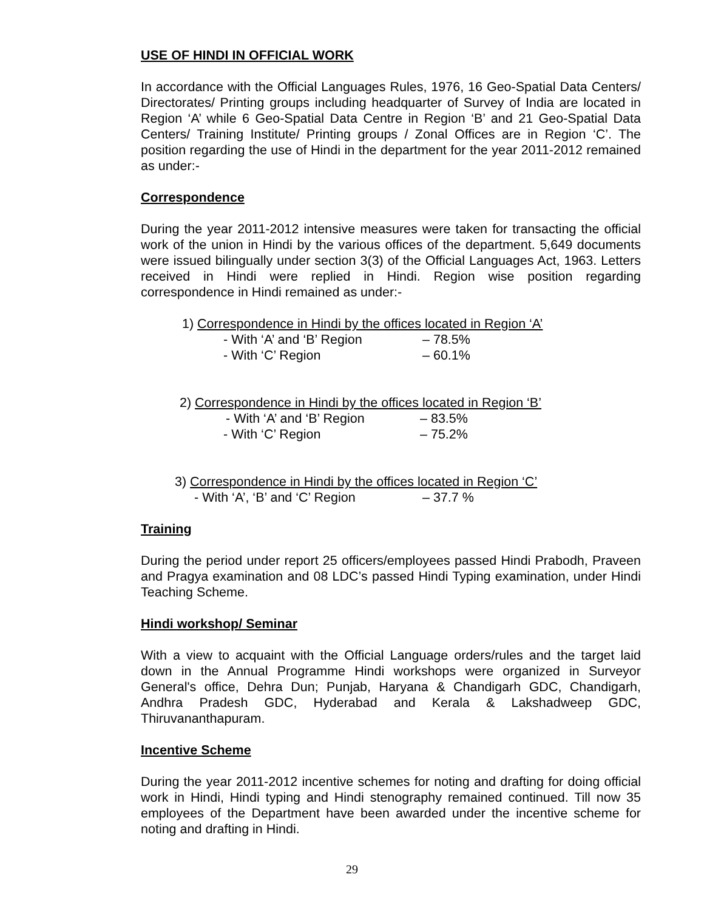USE OF HINDI IN OFFICIAL WORK
In accordance with the Official Languages Rules, 1976, 16 Geo-Spatial Data Centers/ Directorates/ Printing groups including headquarter of Survey of India are located in Region ‘A’ while 6 Geo-Spatial Data Centre in Region ‘B’ and 21 Geo-Spatial Data Centers/ Training Institute/ Printing groups / Zonal Offices are in Region ‘C’. The position regarding the use of Hindi in the department for the year 2011-2012 remained as under:-
Correspondence
During the year 2011-2012 intensive measures were taken for transacting the official work of the union in Hindi by the various offices of the department. 5,649 documents were issued bilingually under section 3(3) of the Official Languages Act, 1963. Letters received in Hindi were replied in Hindi. Region wise position regarding correspondence in Hindi remained as under:-
1) Correspondence in Hindi by the offices located in Region ‘A’
- With ‘A’ and ‘B’ Region – 78.5%
- With ‘C’ Region – 60.1%
2) Correspondence in Hindi by the offices located in Region ‘B’
- With ‘A’ and ‘B’ Region – 83.5%
- With ‘C’ Region – 75.2%
3) Correspondence in Hindi by the offices located in Region ‘C’
- With ‘A’, ‘B’ and ‘C’ Region – 37.7 %
Training
During the period under report 25 officers/employees passed Hindi Prabodh, Praveen and Pragya examination and 08 LDC’s passed Hindi Typing examination, under Hindi Teaching Scheme.
Hindi workshop/ Seminar
With a view to acquaint with the Official Language orders/rules and the target laid down in the Annual Programme Hindi workshops were organized in Surveyor General's office, Dehra Dun; Punjab, Haryana & Chandigarh GDC, Chandigarh, Andhra Pradesh GDC, Hyderabad and Kerala & Lakshadweep GDC, Thiruvananthapuram.
Incentive Scheme
During the year 2011-2012 incentive schemes for noting and drafting for doing official work in Hindi, Hindi typing and Hindi stenography remained continued. Till now 35 employees of the Department have been awarded under the incentive scheme for noting and drafting in Hindi.
29